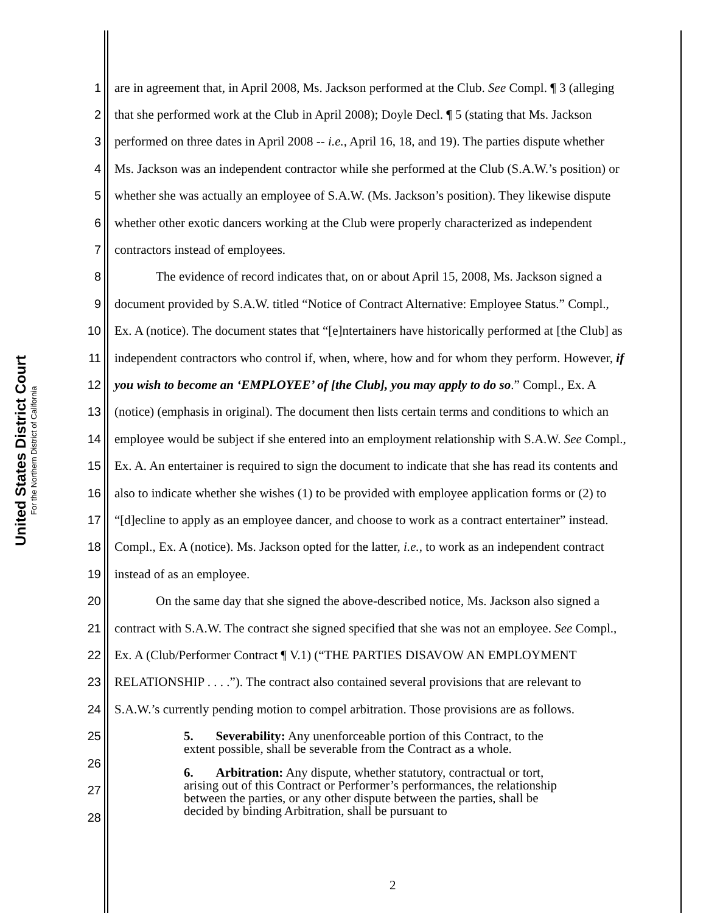United States District Court
For the Northern District of California
1 are in agreement that, in April 2008, Ms. Jackson performed at the Club. See Compl. ¶ 3 (alleging
2 that she performed work at the Club in April 2008); Doyle Decl. ¶ 5 (stating that Ms. Jackson
3 performed on three dates in April 2008 -- i.e., April 16, 18, and 19). The parties dispute whether
4 Ms. Jackson was an independent contractor while she performed at the Club (S.A.W.’s position) or
5 whether she was actually an employee of S.A.W. (Ms. Jackson’s position). They likewise dispute
6 whether other exotic dancers working at the Club were properly characterized as independent
7 contractors instead of employees.
8 The evidence of record indicates that, on or about April 15, 2008, Ms. Jackson signed a
9 document provided by S.A.W. titled “Notice of Contract Alternative: Employee Status.” Compl.,
10 Ex. A (notice). The document states that “[e]ntertainers have historically performed at [the Club] as
11 independent contractors who control if, when, where, how and for whom they perform. However, if
12 you wish to become an ‘EMPLOYEE’ of [the Club], you may apply to do so.” Compl., Ex. A
13 (notice) (emphasis in original). The document then lists certain terms and conditions to which an
14 employee would be subject if she entered into an employment relationship with S.A.W. See Compl.,
15 Ex. A. An entertainer is required to sign the document to indicate that she has read its contents and
16 also to indicate whether she wishes (1) to be provided with employee application forms or (2) to
17 “[d]ecline to apply as an employee dancer, and choose to work as a contract entertainer” instead.
18 Compl., Ex. A (notice). Ms. Jackson opted for the latter, i.e., to work as an independent contract
19 instead of as an employee.
20 On the same day that she signed the above-described notice, Ms. Jackson also signed a
21 contract with S.A.W. The contract she signed specified that she was not an employee. See Compl.,
22 Ex. A (Club/Performer Contract ¶ V.1) (“THE PARTIES DISAVOW AN EMPLOYMENT
23 RELATIONSHIP . . . .”). The contract also contained several provisions that are relevant to
24 S.A.W.’s currently pending motion to compel arbitration. Those provisions are as follows.
25
26
27
28
5. Severability: Any unenforceable portion of this Contract, to the extent possible, shall be severable from the Contract as a whole.
6. Arbitration: Any dispute, whether statutory, contractual or tort, arising out of this Contract or Performer’s performances, the relationship between the parties, or any other dispute between the parties, shall be decided by binding Arbitration, shall be pursuant to
2